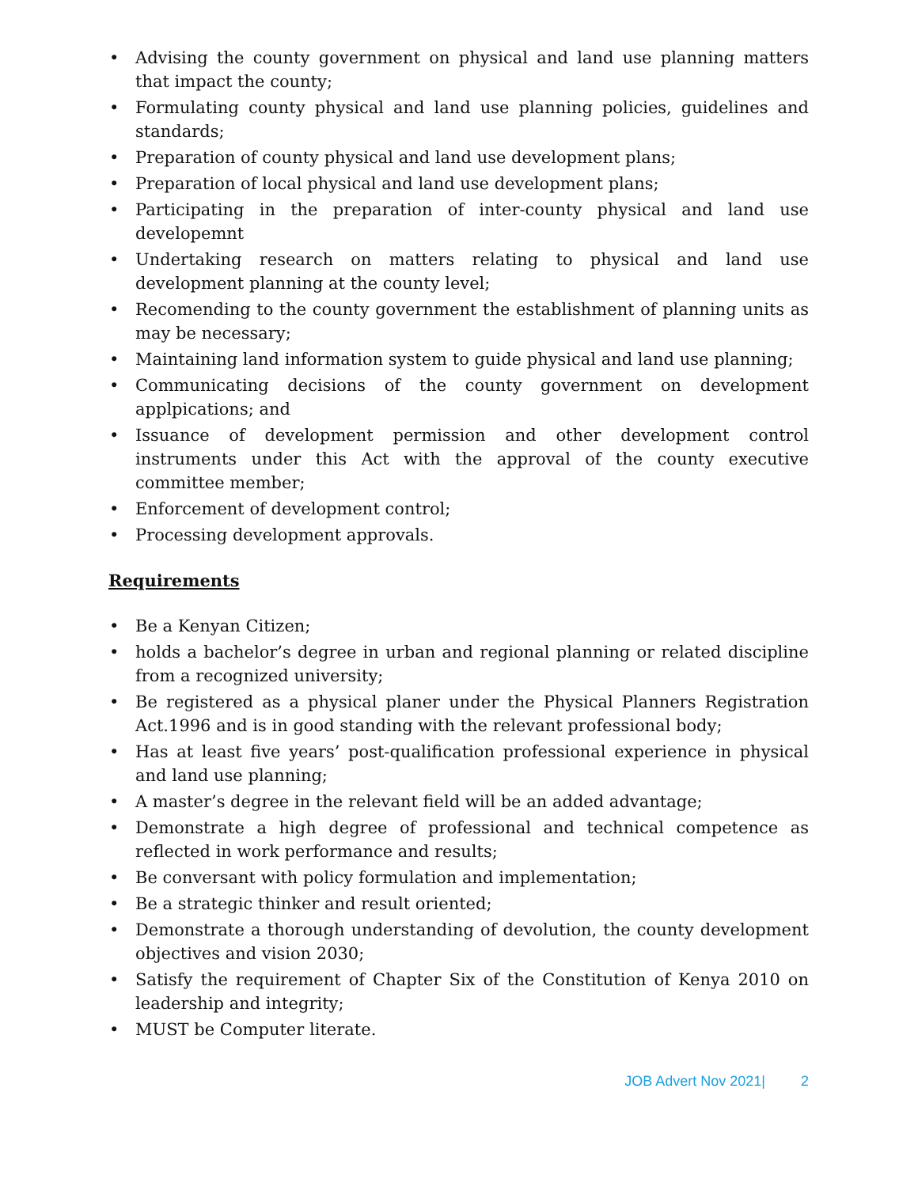• Advising the county government on physical and land use planning matters that impact the county;
• Formulating county physical and land use planning policies, guidelines and standards;
• Preparation of county physical and land use development plans;
• Preparation of local physical and land use development plans;
• Participating in the preparation of inter-county physical and land use developemnt
• Undertaking research on matters relating to physical and land use development planning at the county level;
• Recomending to the county government the establishment of planning units as may be necessary;
• Maintaining land information system to guide physical and land use planning;
• Communicating decisions of the county government on development applpications; and
• Issuance of development permission and other development control instruments under this Act with the approval of the county executive committee member;
• Enforcement of development control;
• Processing development approvals.
Requirements
• Be a Kenyan Citizen;
• holds a bachelor’s degree in urban and regional planning or related discipline from a recognized university;
• Be registered as a physical planer under the Physical Planners Registration Act.1996 and is in good standing with the relevant professional body;
• Has at least five years’ post-qualification professional experience in physical and land use planning;
• A master’s degree in the relevant field will be an added advantage;
• Demonstrate a high degree of professional and technical competence as reflected in work performance and results;
• Be conversant with policy formulation and implementation;
• Be a strategic thinker and result oriented;
• Demonstrate a thorough understanding of devolution, the county development objectives and vision 2030;
• Satisfy the requirement of Chapter Six of the Constitution of Kenya 2010 on leadership and integrity;
• MUST be Computer literate.
JOB Advert Nov 2021| 2